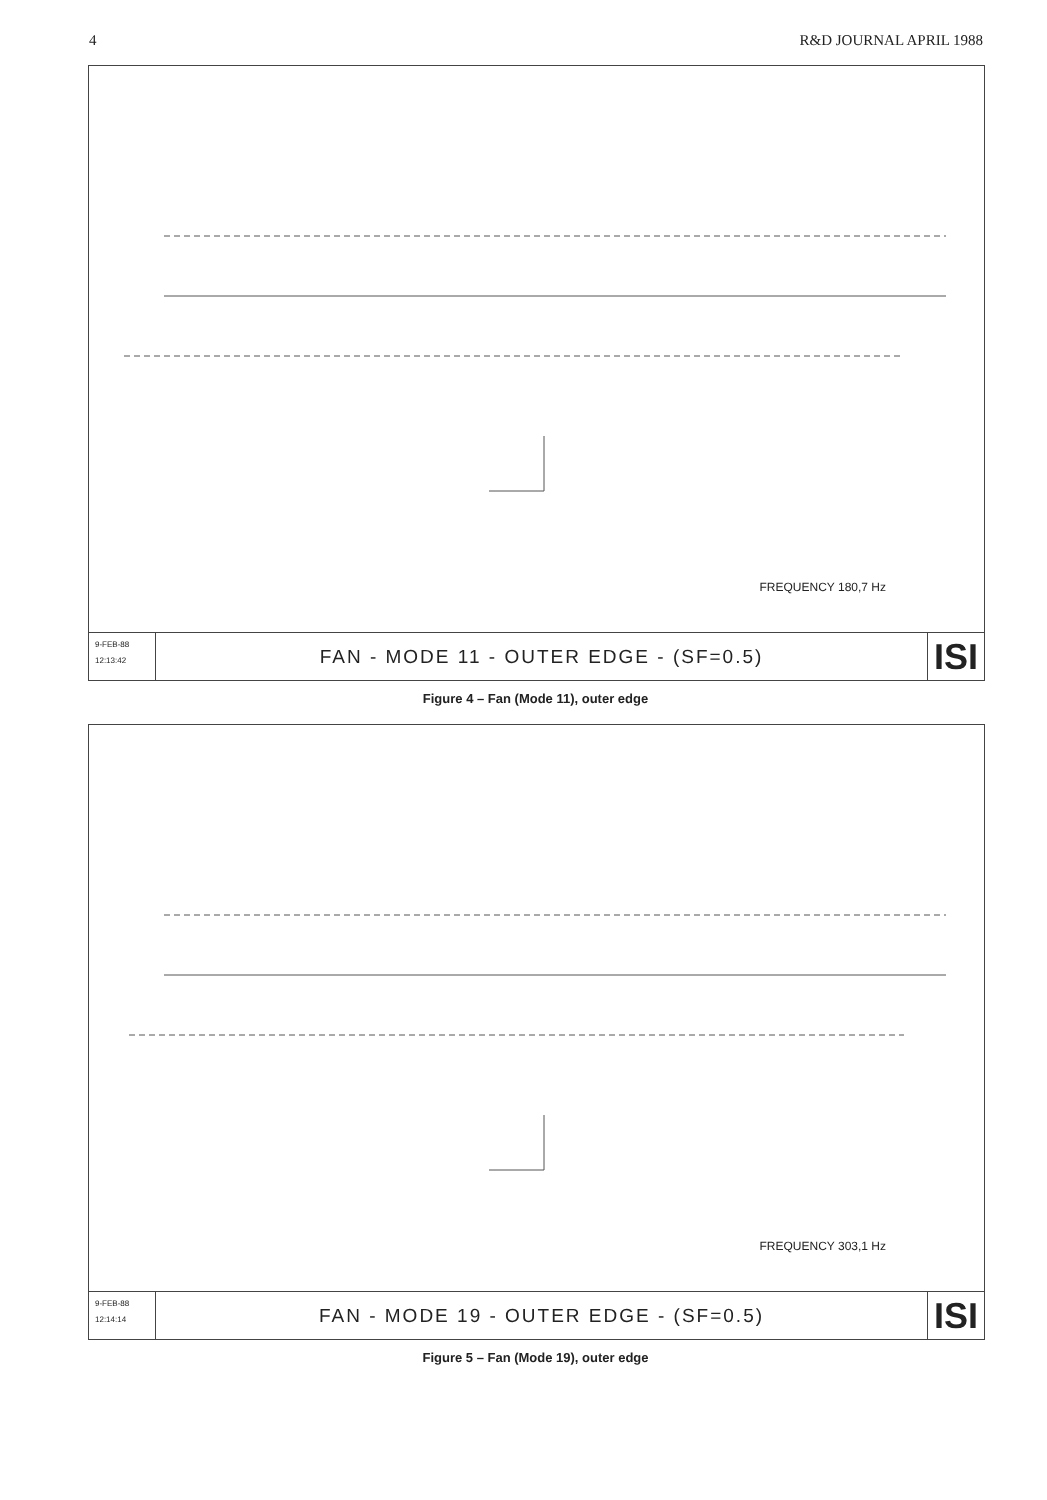4 R&D JOURNAL APRIL 1988
FREQUENCY 180,7 Hz
9-FEB-88
12:13:42
FAN - MODE 11 - OUTER EDGE - (SF=0.5)
ISI
Figure 4 – Fan (Mode 11), outer edge
FREQUENCY 303,1 Hz
9-FEB-88
12:14:14
FAN - MODE 19 - OUTER EDGE - (SF=0.5)
ISI
Figure 5 – Fan (Mode 19), outer edge